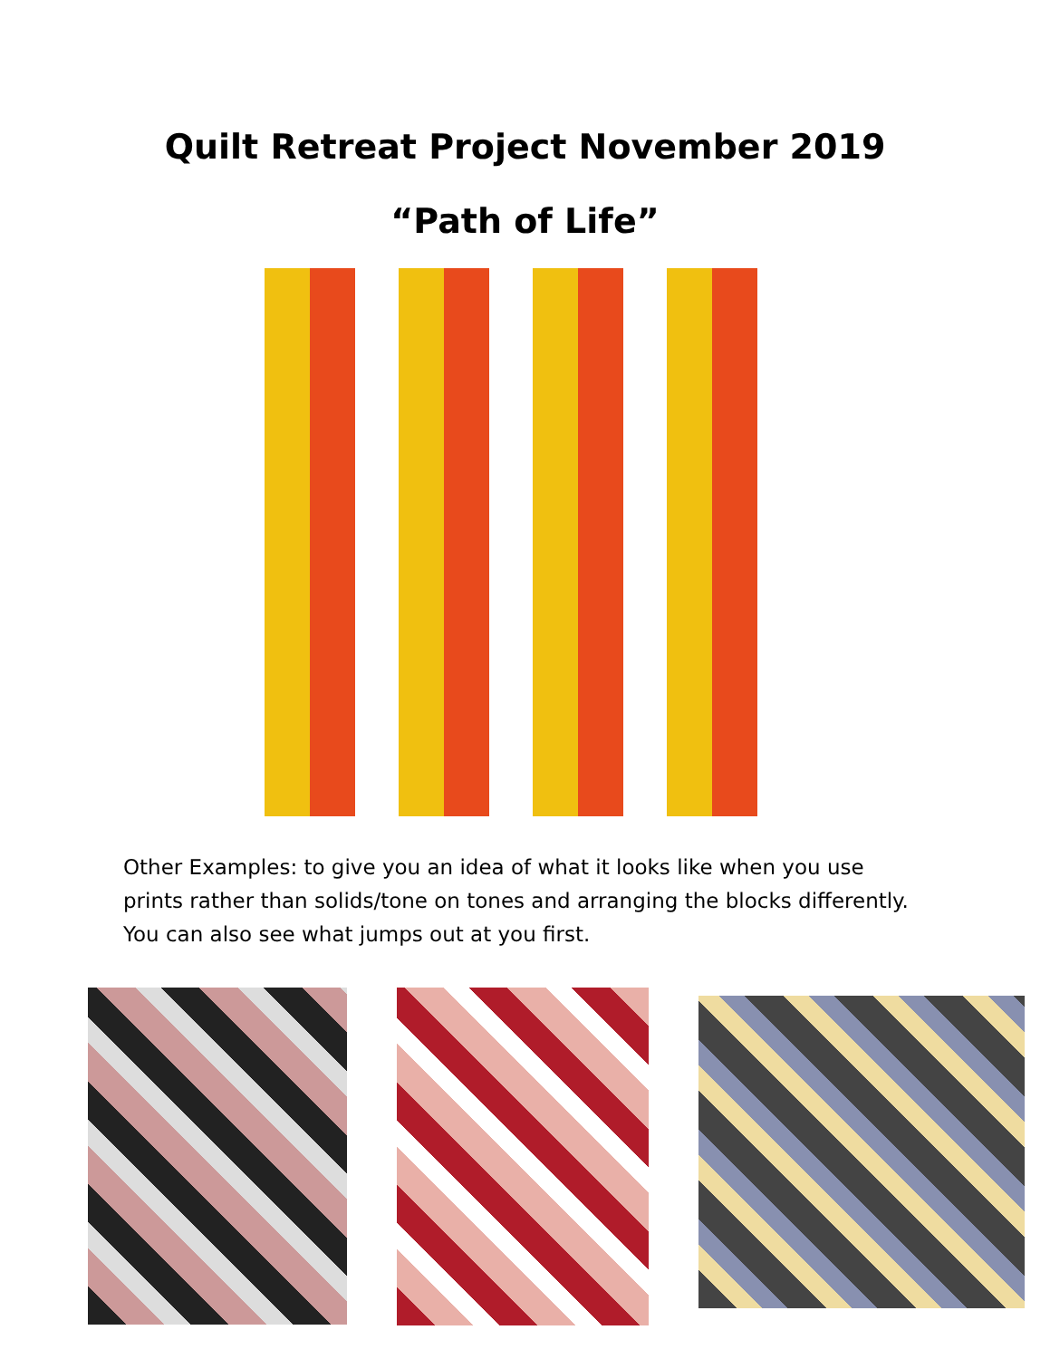Quilt Retreat Project November 2019
“Path of Life”
Other Examples: to give you an idea of what it looks like when you use prints rather than solids/tone on tones and arranging the blocks differently. You can also see what jumps out at you first.